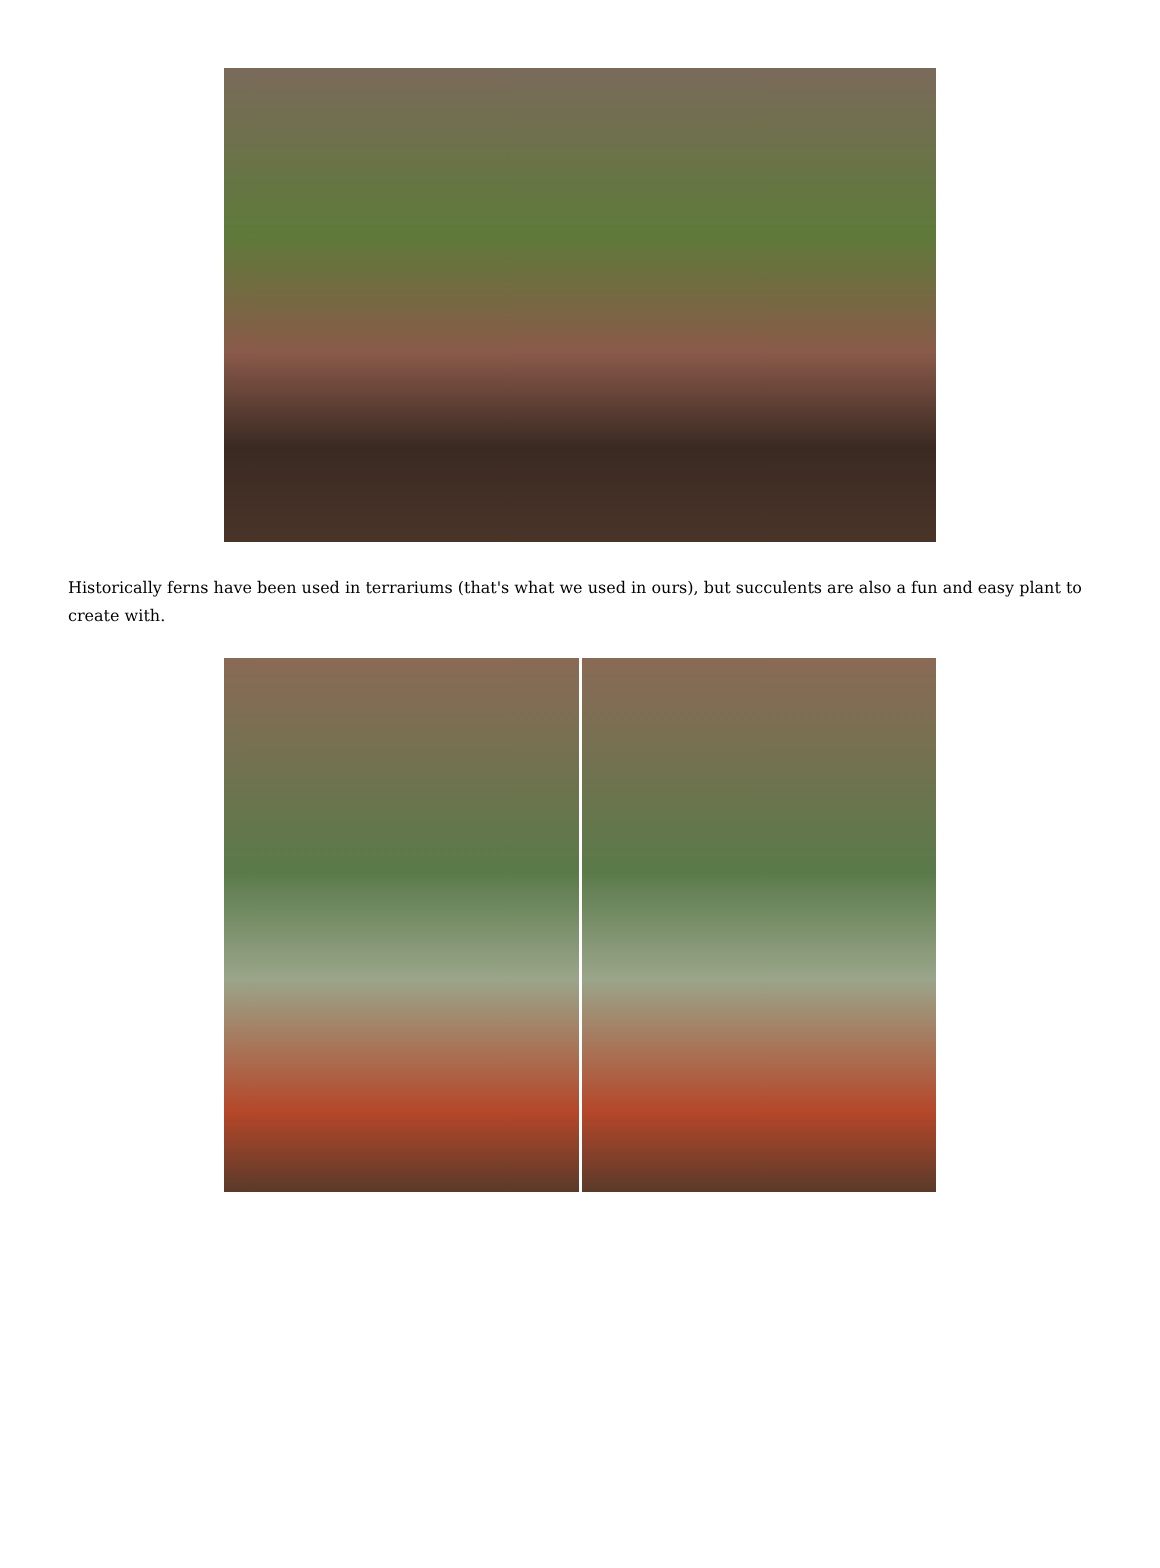Historically ferns have been used in terrariums (that's what we used in ours), but succulents are also a fun and easy plant to create with.